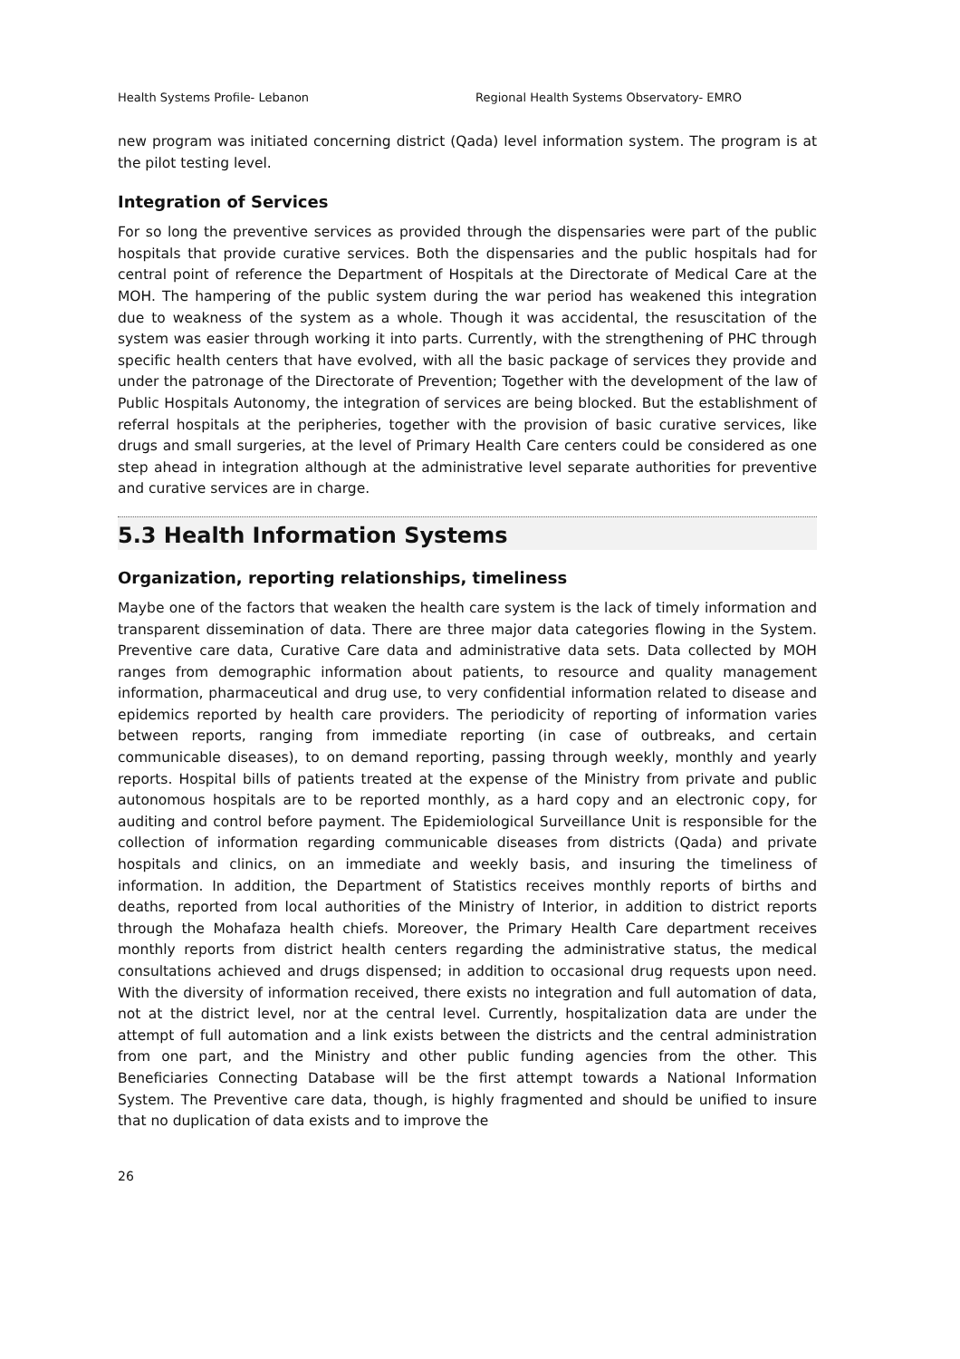Health Systems Profile- Lebanon Regional Health Systems Observatory- EMRO
new program was initiated concerning district (Qada) level information system. The program is at the pilot testing level.
Integration of Services
For so long the preventive services as provided through the dispensaries were part of the public hospitals that provide curative services. Both the dispensaries and the public hospitals had for central point of reference the Department of Hospitals at the Directorate of Medical Care at the MOH. The hampering of the public system during the war period has weakened this integration due to weakness of the system as a whole. Though it was accidental, the resuscitation of the system was easier through working it into parts. Currently, with the strengthening of PHC through specific health centers that have evolved, with all the basic package of services they provide and under the patronage of the Directorate of Prevention; Together with the development of the law of Public Hospitals Autonomy, the integration of services are being blocked. But the establishment of referral hospitals at the peripheries, together with the provision of basic curative services, like drugs and small surgeries, at the level of Primary Health Care centers could be considered as one step ahead in integration although at the administrative level separate authorities for preventive and curative services are in charge.
5.3 Health Information Systems
Organization, reporting relationships, timeliness
Maybe one of the factors that weaken the health care system is the lack of timely information and transparent dissemination of data. There are three major data categories flowing in the System. Preventive care data, Curative Care data and administrative data sets. Data collected by MOH ranges from demographic information about patients, to resource and quality management information, pharmaceutical and drug use, to very confidential information related to disease and epidemics reported by health care providers. The periodicity of reporting of information varies between reports, ranging from immediate reporting (in case of outbreaks, and certain communicable diseases), to on demand reporting, passing through weekly, monthly and yearly reports. Hospital bills of patients treated at the expense of the Ministry from private and public autonomous hospitals are to be reported monthly, as a hard copy and an electronic copy, for auditing and control before payment. The Epidemiological Surveillance Unit is responsible for the collection of information regarding communicable diseases from districts (Qada) and private hospitals and clinics, on an immediate and weekly basis, and insuring the timeliness of information. In addition, the Department of Statistics receives monthly reports of births and deaths, reported from local authorities of the Ministry of Interior, in addition to district reports through the Mohafaza health chiefs. Moreover, the Primary Health Care department receives monthly reports from district health centers regarding the administrative status, the medical consultations achieved and drugs dispensed; in addition to occasional drug requests upon need. With the diversity of information received, there exists no integration and full automation of data, not at the district level, nor at the central level. Currently, hospitalization data are under the attempt of full automation and a link exists between the districts and the central administration from one part, and the Ministry and other public funding agencies from the other. This Beneficiaries Connecting Database will be the first attempt towards a National Information System. The Preventive care data, though, is highly fragmented and should be unified to insure that no duplication of data exists and to improve the
26